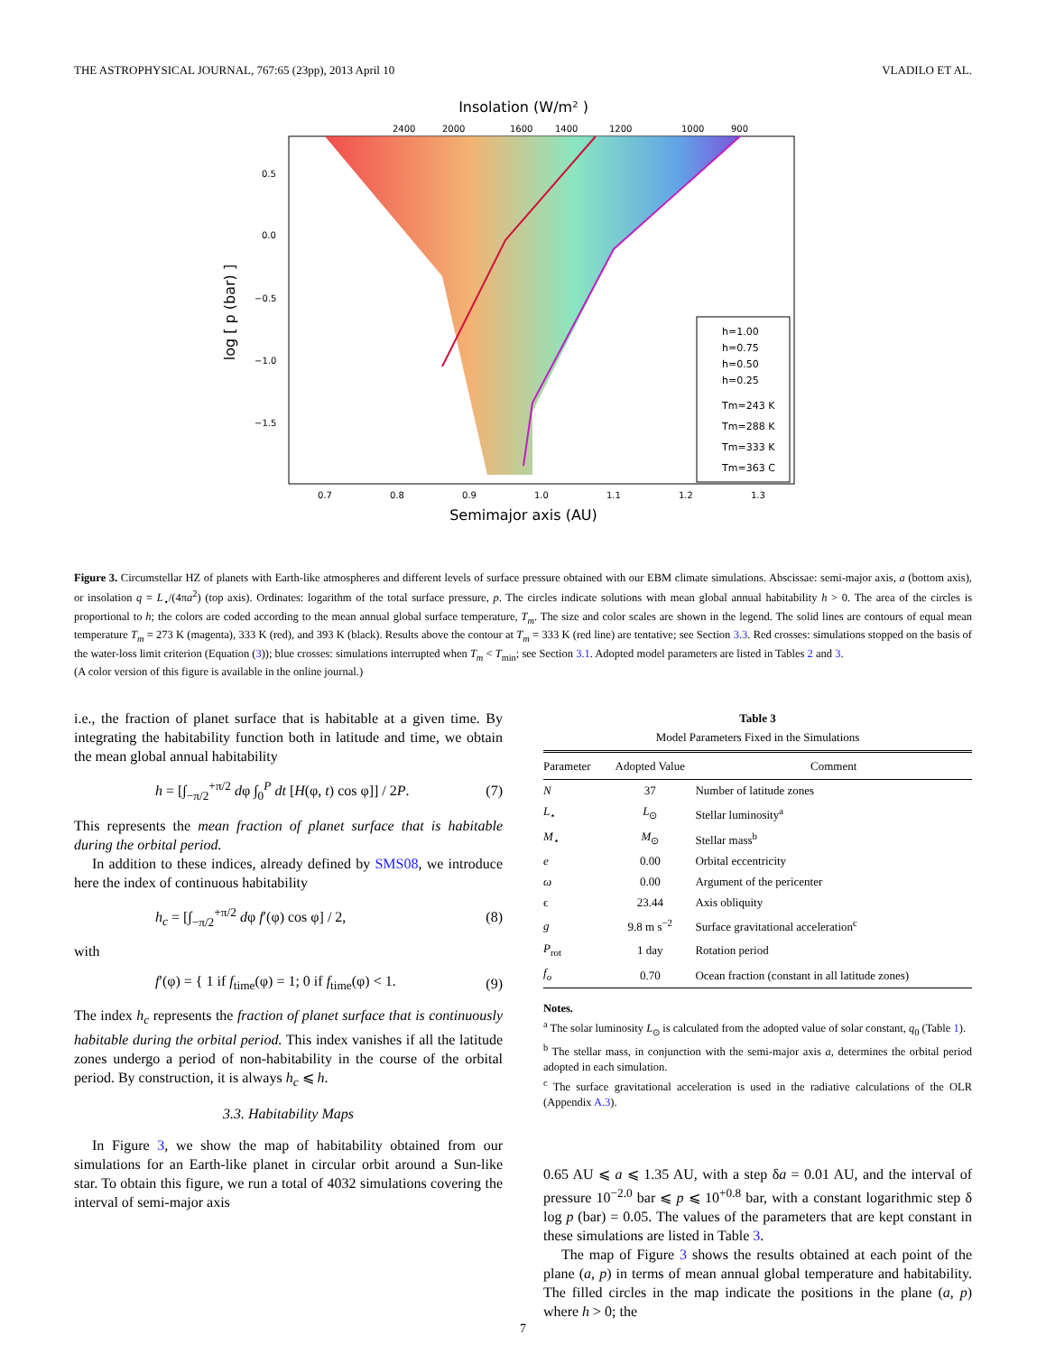THE ASTROPHYSICAL JOURNAL, 767:65 (23pp), 2013 April 10 VLADILO ET AL.
Insolation (W/m² )
2400
2000
1600
1400
1200
1000
900
0.5
0.0
−0.5
−1.0
−1.5
log [ p (bar) ]
0.7
0.8
0.9
1.0
1.1
1.2
1.3
Semimajor axis (AU)
h=1.00
h=0.75
h=0.50
h=0.25
Tm=243 K
Tm=288 K
Tm=333 K
Tm=363 C
Figure 3. Circumstellar HZ of planets with Earth-like atmospheres and different levels of surface pressure obtained with our EBM climate simulations. Abscissae: semi-major axis, a (bottom axis), or insolation q = L<sub>⋆</sub>/(4πa<sup>2</sup>) (top axis). Ordinates: logarithm of the total surface pressure, p. The circles indicate solutions with mean global annual habitability h > 0. The area of the circles is proportional to h; the colors are coded according to the mean annual global surface temperature, T<sub>m</sub>. The size and color scales are shown in the legend. The solid lines are contours of equal mean temperature T<sub>m</sub> = 273 K (magenta), 333 K (red), and 393 K (black). Results above the contour at T<sub>m</sub> = 333 K (red line) are tentative; see Section 3.3. Red crosses: simulations stopped on the basis of the water-loss limit criterion (Equation (3)); blue crosses: simulations interrupted when T<sub>m</sub> < T<sub>min</sub>; see Section 3.1. Adopted model parameters are listed in Tables 2 and 3.
(A color version of this figure is available in the online journal.)
i.e., the fraction of planet surface that is habitable at a given time. By integrating the habitability function both in latitude and time, we obtain the mean global annual habitability
h = [∫<sub>−π/2</sub><sup>+π/2</sup> dφ ∫<sub>0</sub><sup>P</sup> dt [H(φ, t) cos φ]] / 2P. (7)
This represents the mean fraction of planet surface that is habitable during the orbital period.
In addition to these indices, already defined by SMS08, we introduce here the index of continuous habitability
h<sub>c</sub> = [∫<sub>−π/2</sub><sup>+π/2</sup> dφ f′(φ) cos φ] / 2, (8)
with
f′(φ) = { 1 if f<sub>time</sub>(φ) = 1; 0 if f<sub>time</sub>(φ) < 1. (9)
The index h<sub>c</sub> represents the fraction of planet surface that is continuously habitable during the orbital period. This index vanishes if all the latitude zones undergo a period of non-habitability in the course of the orbital period. By construction, it is always h<sub>c</sub> ⩽ h.
3.3. Habitability Maps
In Figure 3, we show the map of habitability obtained from our simulations for an Earth-like planet in circular orbit around a Sun-like star. To obtain this figure, we run a total of 4032 simulations covering the interval of semi-major axis
Table 3
Model Parameters Fixed in the Simulations
| Parameter | Adopted Value | Comment |
| --- | --- | --- |
| N | 37 | Number of latitude zones |
| L<sub>⋆</sub> | L<sub>⊙</sub> | Stellar luminosity<sup>a</sup> |
| M<sub>⋆</sub> | M<sub>⊙</sub> | Stellar mass<sup>b</sup> |
| e | 0.00 | Orbital eccentricity |
| ω | 0.00 | Argument of the pericenter |
| ϵ | 23.44 | Axis obliquity |
| g | 9.8 m s<sup>−2</sup> | Surface gravitational acceleration<sup>c</sup> |
| P<sub>rot</sub> | 1 day | Rotation period |
| f<sub>o</sub> | 0.70 | Ocean fraction (constant in all latitude zones) |
Notes.
<sup>a</sup> The solar luminosity L<sub>⊙</sub> is calculated from the adopted value of solar constant, q<sub>0</sub> (Table 1).
<sup>b</sup> The stellar mass, in conjunction with the semi-major axis a, determines the orbital period adopted in each simulation.
<sup>c</sup> The surface gravitational acceleration is used in the radiative calculations of the OLR (Appendix A.3).
0.65 AU ⩽ a ⩽ 1.35 AU, with a step δa = 0.01 AU, and the interval of pressure 10<sup>−2.0</sup> bar ⩽ p ⩽ 10<sup>+0.8</sup> bar, with a constant logarithmic step δ log p (bar) = 0.05. The values of the parameters that are kept constant in these simulations are listed in Table 3.
The map of Figure 3 shows the results obtained at each point of the plane (a, p) in terms of mean annual global temperature and habitability. The filled circles in the map indicate the positions in the plane (a, p) where h > 0; the
7